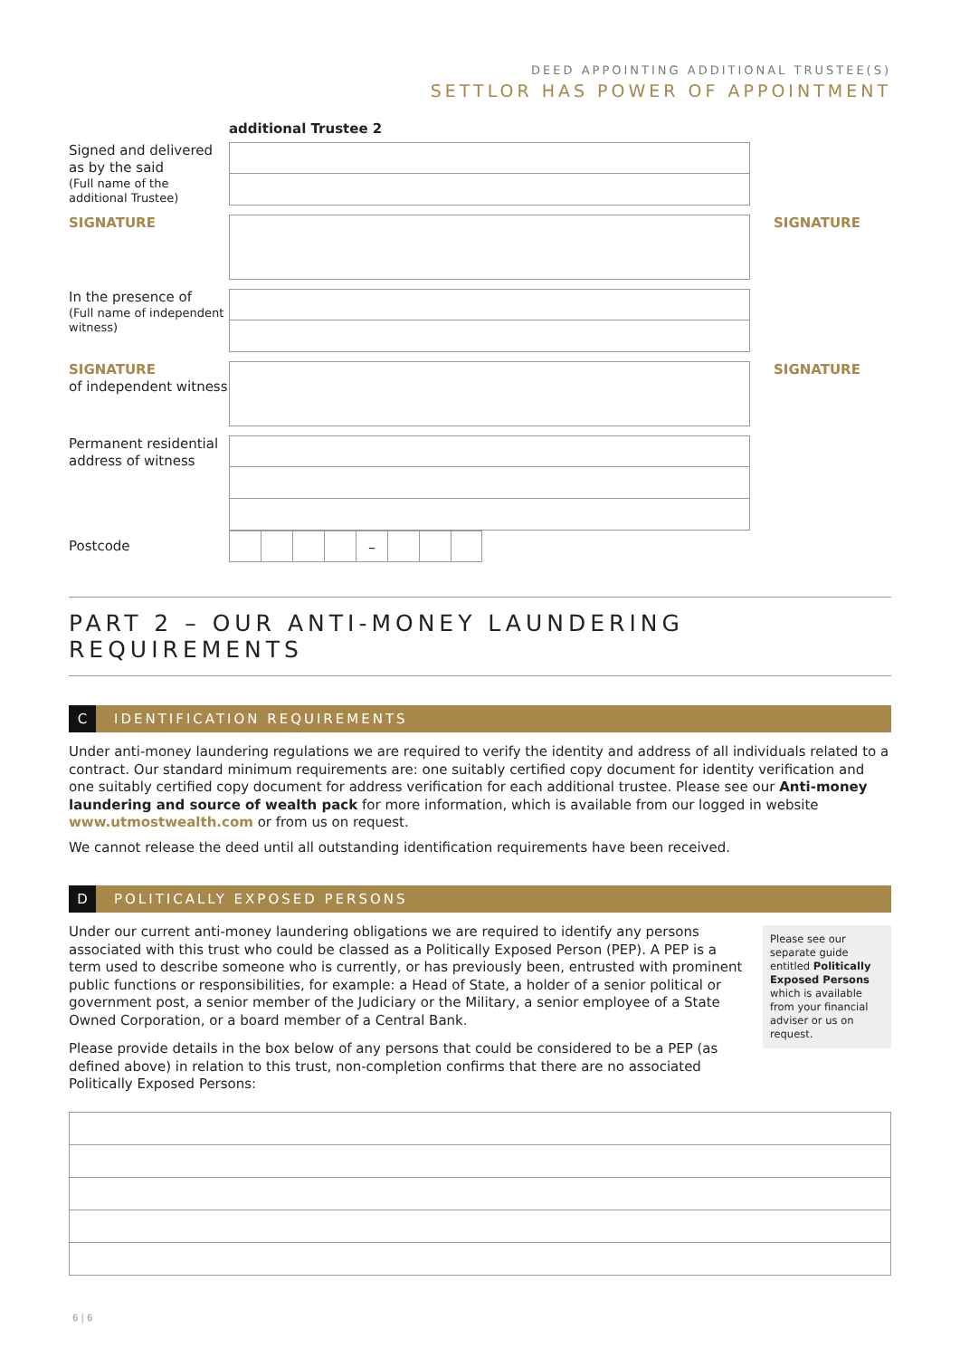DEED APPOINTING ADDITIONAL TRUSTEE(S)
SETTLOR HAS POWER OF APPOINTMENT
additional Trustee 2
Signed and delivered as by the said
(Full name of the additional Trustee)
SIGNATURE
SIGNATURE
In the presence of
(Full name of independent witness)
SIGNATURE
of independent witness
SIGNATURE
Permanent residential address of witness
Postcode
–
PART 2 – OUR ANTI-MONEY LAUNDERING REQUIREMENTS
C IDENTIFICATION REQUIREMENTS
Under anti-money laundering regulations we are required to verify the identity and address of all individuals related to a contract. Our standard minimum requirements are: one suitably certified copy document for identity verification and one suitably certified copy document for address verification for each additional trustee. Please see our Anti-money laundering and source of wealth pack for more information, which is available from our logged in website www.utmostwealth.com or from us on request.
We cannot release the deed until all outstanding identification requirements have been received.
D POLITICALLY EXPOSED PERSONS
Under our current anti-money laundering obligations we are required to identify any persons associated with this trust who could be classed as a Politically Exposed Person (PEP). A PEP is a term used to describe someone who is currently, or has previously been, entrusted with prominent public functions or responsibilities, for example: a Head of State, a holder of a senior political or government post, a senior member of the Judiciary or the Military, a senior employee of a State Owned Corporation, or a board member of a Central Bank.
Please provide details in the box below of any persons that could be considered to be a PEP (as defined above) in relation to this trust, non-completion confirms that there are no associated Politically Exposed Persons:
Please see our separate guide entitled Politically Exposed Persons which is available from your financial adviser or us on request.
6 | 6